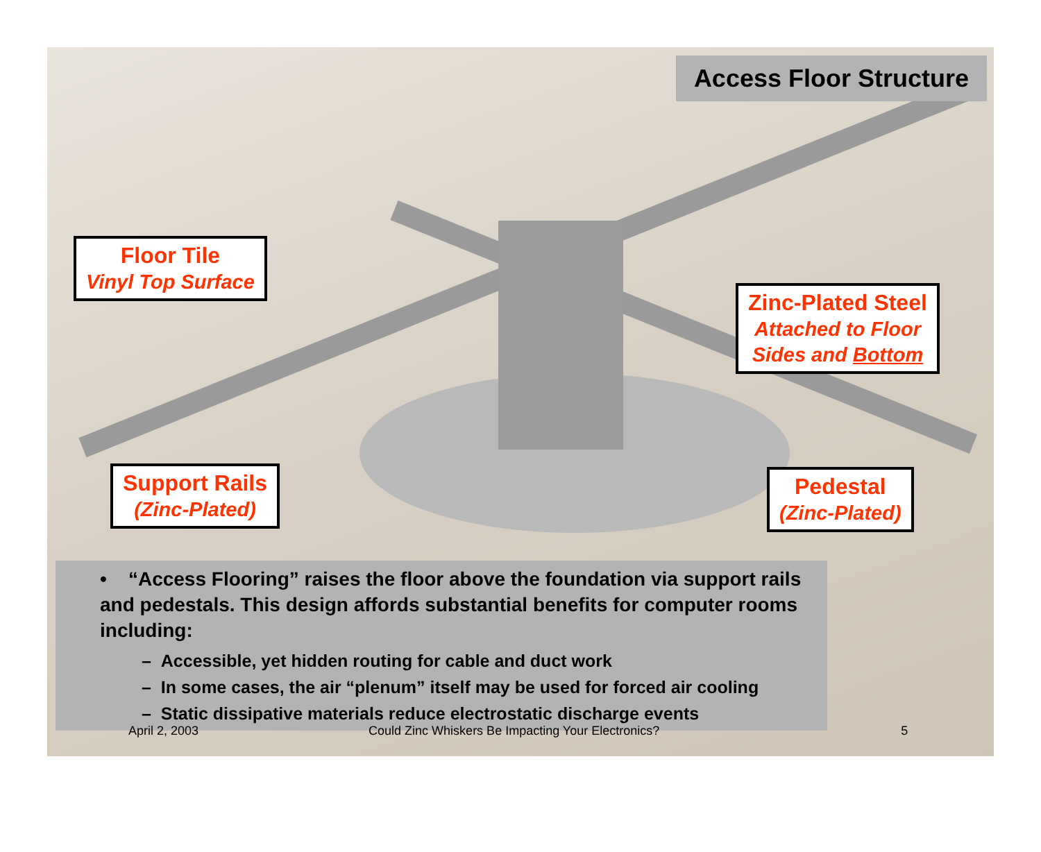Access Floor Structure
Floor Tile
Vinyl Top Surface
Zinc-Plated Steel
Attached to Floor
Sides and Bottom
Support Rails
(Zinc-Plated)
Pedestal
(Zinc-Plated)
• “Access Flooring” raises the floor above the foundation via support rails and pedestals. This design affords substantial benefits for computer rooms including:
– Accessible, yet hidden routing for cable and duct work
– In some cases, the air “plenum” itself may be used for forced air cooling
– Static dissipative materials reduce electrostatic discharge events
April 2, 2003 Could Zinc Whiskers Be Impacting Your Electronics? 5